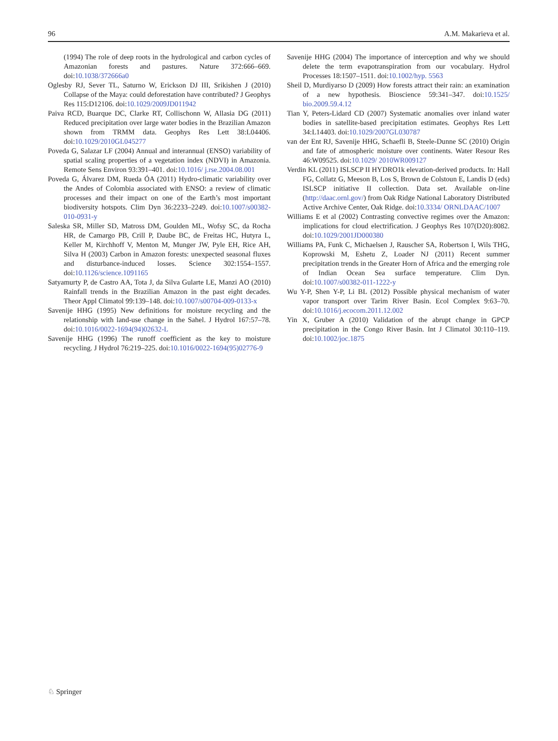96 A.M. Makarieva et al.
(1994) The role of deep roots in the hydrological and carbon cycles of Amazonian forests and pastures. Nature 372:666–669. doi:10.1038/372666a0
Oglesby RJ, Sever TL, Saturno W, Erickson DJ III, Srikishen J (2010) Collapse of the Maya: could deforestation have contributed? J Geophys Res 115:D12106. doi:10.1029/2009JD011942
Paiva RCD, Buarque DC, Clarke RT, Collischonn W, Allasia DG (2011) Reduced precipitation over large water bodies in the Brazilian Amazon shown from TRMM data. Geophys Res Lett 38:L04406. doi:10.1029/2010GL045277
Poveda G, Salazar LF (2004) Annual and interannual (ENSO) variability of spatial scaling properties of a vegetation index (NDVI) in Amazonia. Remote Sens Environ 93:391–401. doi:10.1016/ j.rse.2004.08.001
Poveda G, Álvarez DM, Rueda ÓA (2011) Hydro-climatic variability over the Andes of Colombia associated with ENSO: a review of climatic processes and their impact on one of the Earth’s most important biodiversity hotspots. Clim Dyn 36:2233–2249. doi:10.1007/s00382-010-0931-y
Saleska SR, Miller SD, Matross DM, Goulden ML, Wofsy SC, da Rocha HR, de Camargo PB, Crill P, Daube BC, de Freitas HC, Hutyra L, Keller M, Kirchhoff V, Menton M, Munger JW, Pyle EH, Rice AH, Silva H (2003) Carbon in Amazon forests: unexpected seasonal fluxes and disturbance-induced losses. Science 302:1554–1557. doi:10.1126/science.1091165
Satyamurty P, de Castro AA, Tota J, da Silva Gularte LE, Manzi AO (2010) Rainfall trends in the Brazilian Amazon in the past eight decades. Theor Appl Climatol 99:139–148. doi:10.1007/s00704-009-0133-x
Savenije HHG (1995) New definitions for moisture recycling and the relationship with land-use change in the Sahel. J Hydrol 167:57–78. doi:10.1016/0022-1694(94)02632-L
Savenije HHG (1996) The runoff coefficient as the key to moisture recycling. J Hydrol 76:219–225. doi:10.1016/0022-1694(95)02776-9
Savenije HHG (2004) The importance of interception and why we should delete the term evapotranspiration from our vocabulary. Hydrol Processes 18:1507–1511. doi:10.1002/hyp. 5563
Sheil D, Murdiyarso D (2009) How forests attract their rain: an examination of a new hypothesis. Bioscience 59:341–347. doi:10.1525/ bio.2009.59.4.12
Tian Y, Peters-Lidard CD (2007) Systematic anomalies over inland water bodies in satellite-based precipitation estimates. Geophys Res Lett 34:L14403. doi:10.1029/2007GL030787
van der Ent RJ, Savenije HHG, Schaefli B, Steele-Dunne SC (2010) Origin and fate of atmospheric moisture over continents. Water Resour Res 46:W09525. doi:10.1029/ 2010WR009127
Verdin KL (2011) ISLSCP II HYDRO1k elevation-derived products. In: Hall FG, Collatz G, Meeson B, Los S, Brown de Colstoun E, Landis D (eds) ISLSCP initiative II collection. Data set. Available on-line (http://daac.ornl.gov/) from Oak Ridge National Laboratory Distributed Active Archive Center, Oak Ridge. doi:10.3334/ ORNLDAAC/1007
Williams E et al (2002) Contrasting convective regimes over the Amazon: implications for cloud electrification. J Geophys Res 107(D20):8082. doi:10.1029/2001JD000380
Williams PA, Funk C, Michaelsen J, Rauscher SA, Robertson I, Wils THG, Koprowski M, Eshetu Z, Loader NJ (2011) Recent summer precipitation trends in the Greater Horn of Africa and the emerging role of Indian Ocean Sea surface temperature. Clim Dyn. doi:10.1007/s00382-011-1222-y
Wu Y-P, Shen Y-P, Li BL (2012) Possible physical mechanism of water vapor transport over Tarim River Basin. Ecol Complex 9:63–70. doi:10.1016/j.ecocom.2011.12.002
Yin X, Gruber A (2010) Validation of the abrupt change in GPCP precipitation in the Congo River Basin. Int J Climatol 30:110–119. doi:10.1002/joc.1875
♘ Springer